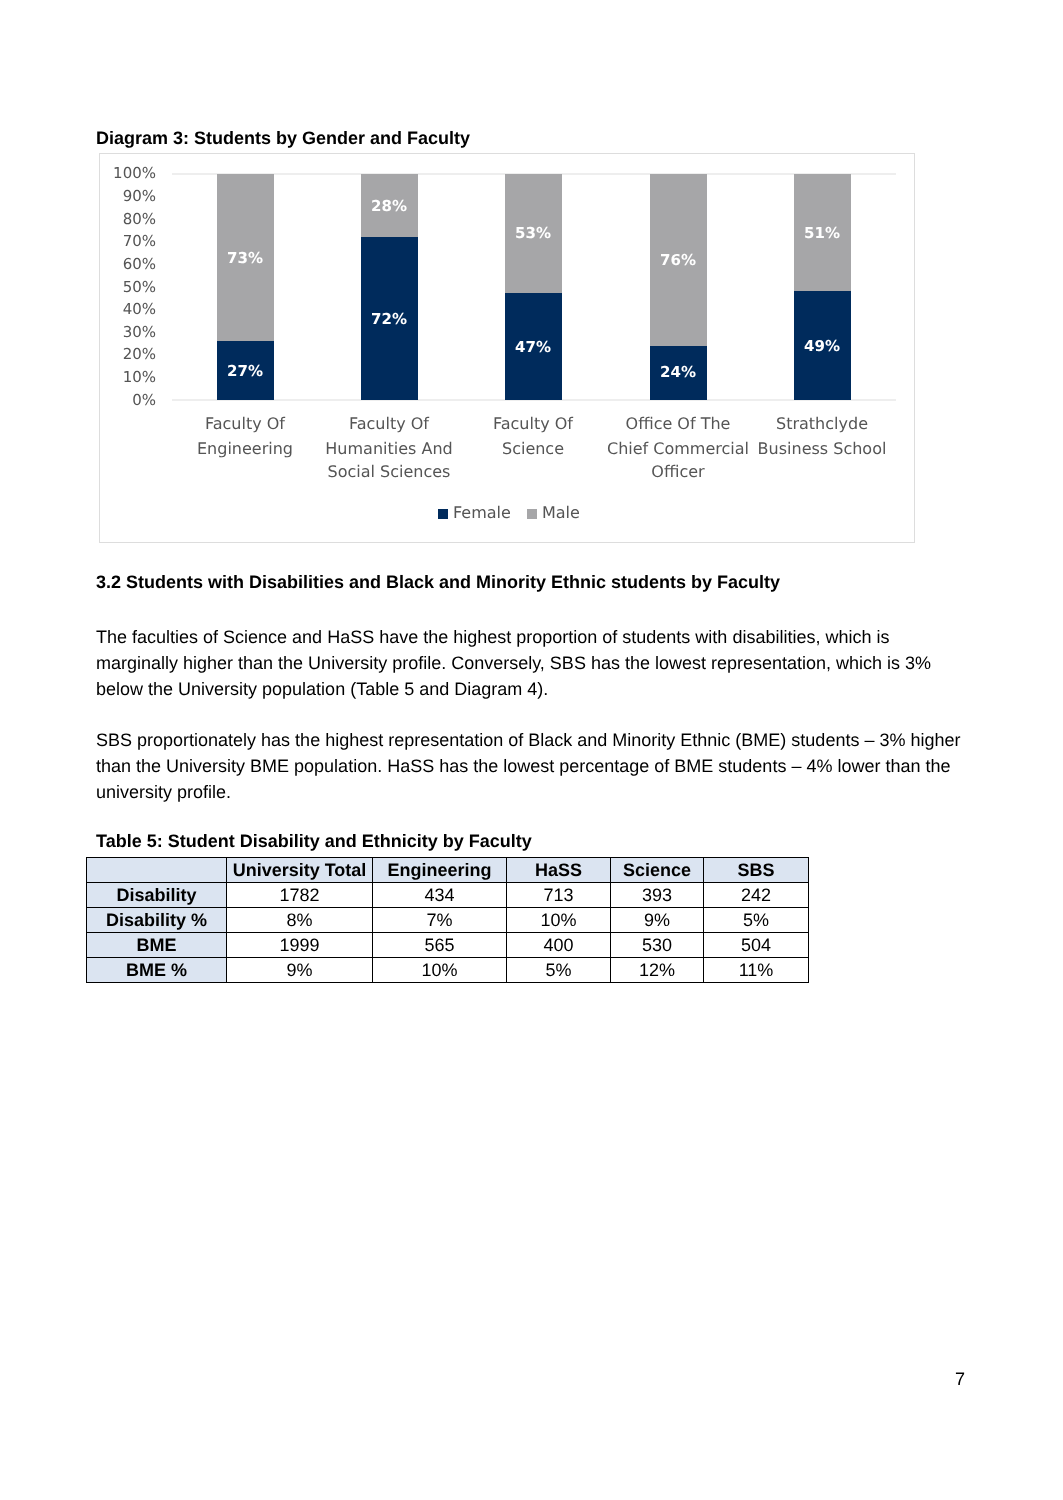Diagram 3: Students by Gender and Faculty
100%
90%
80%
70%
60%
50%
40%
30%
20%
10%
0%
73%
27%
28%
72%
53%
47%
76%
24%
51%
49%
Faculty Of
Engineering
Faculty Of
Humanities And
Social Sciences
Faculty Of
Science
Office Of The
Chief Commercial
Officer
Strathclyde
Business School
Female
Male
3.2 Students with Disabilities and Black and Minority Ethnic students by Faculty
The faculties of Science and HaSS have the highest proportion of students with disabilities, which is marginally higher than the University profile. Conversely, SBS has the lowest representation, which is 3% below the University population (Table 5 and Diagram 4).
SBS proportionately has the highest representation of Black and Minority Ethnic (BME) students – 3% higher than the University BME population. HaSS has the lowest percentage of BME students – 4% lower than the university profile.
Table 5: Student Disability and Ethnicity by Faculty
| | University Total | Engineering | HaSS | Science | SBS |
| --- | --- | --- | --- | --- | --- |
| Disability | 1782 | 434 | 713 | 393 | 242 |
| Disability % | 8% | 7% | 10% | 9% | 5% |
| BME | 1999 | 565 | 400 | 530 | 504 |
| BME % | 9% | 10% | 5% | 12% | 11% |
7